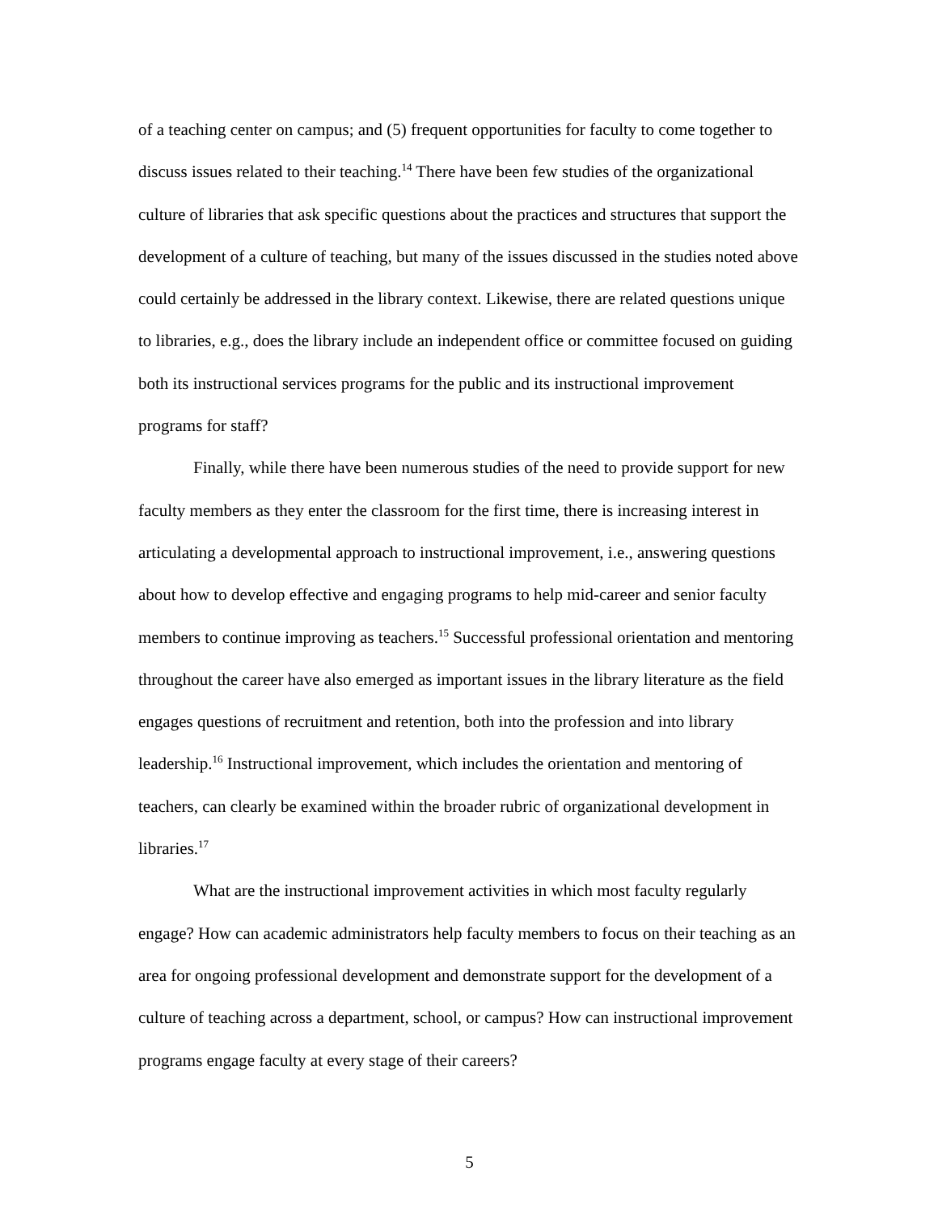of a teaching center on campus; and (5) frequent opportunities for faculty to come together to discuss issues related to their teaching.<sup>14</sup> There have been few studies of the organizational culture of libraries that ask specific questions about the practices and structures that support the development of a culture of teaching, but many of the issues discussed in the studies noted above could certainly be addressed in the library context. Likewise, there are related questions unique to libraries, e.g., does the library include an independent office or committee focused on guiding both its instructional services programs for the public and its instructional improvement programs for staff?
Finally, while there have been numerous studies of the need to provide support for new faculty members as they enter the classroom for the first time, there is increasing interest in articulating a developmental approach to instructional improvement, i.e., answering questions about how to develop effective and engaging programs to help mid-career and senior faculty members to continue improving as teachers.<sup>15</sup> Successful professional orientation and mentoring throughout the career have also emerged as important issues in the library literature as the field engages questions of recruitment and retention, both into the profession and into library leadership.<sup>16</sup> Instructional improvement, which includes the orientation and mentoring of teachers, can clearly be examined within the broader rubric of organizational development in libraries.<sup>17</sup>
What are the instructional improvement activities in which most faculty regularly engage? How can academic administrators help faculty members to focus on their teaching as an area for ongoing professional development and demonstrate support for the development of a culture of teaching across a department, school, or campus? How can instructional improvement programs engage faculty at every stage of their careers?
5